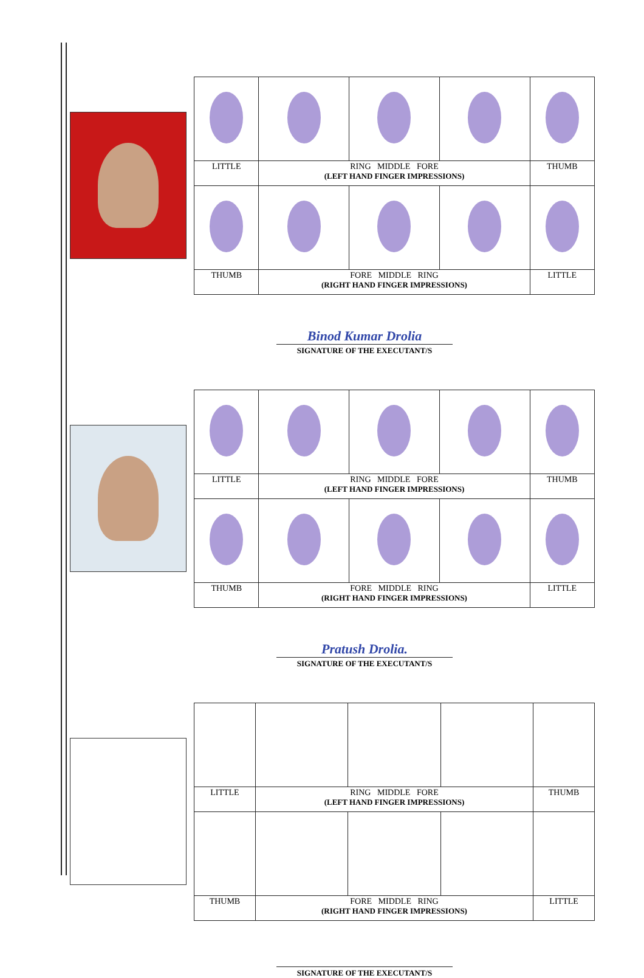| LITTLE | RING MIDDLE FORE (LEFT HAND FINGER IMPRESSIONS) | | | THUMB |
| THUMB | FORE MIDDLE RING (RIGHT HAND FINGER IMPRESSIONS) | | | LITTLE |
Binod Kumar Drolia
SIGNATURE OF THE EXECUTANT/S
| LITTLE | RING MIDDLE FORE (LEFT HAND FINGER IMPRESSIONS) | | | THUMB |
| THUMB | FORE MIDDLE RING (RIGHT HAND FINGER IMPRESSIONS) | | | LITTLE |
Pratush Drolia.
SIGNATURE OF THE EXECUTANT/S
| LITTLE | RING MIDDLE FORE (LEFT HAND FINGER IMPRESSIONS) | | | THUMB |
| THUMB | FORE MIDDLE RING (RIGHT HAND FINGER IMPRESSIONS) | | | LITTLE |
SIGNATURE OF THE EXECUTANT/S